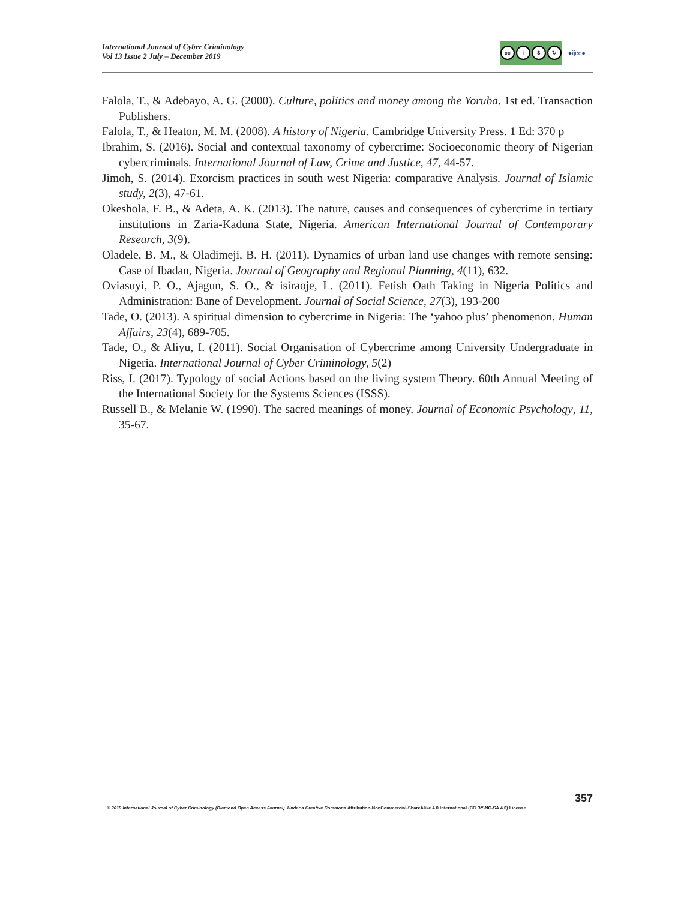International Journal of Cyber Criminology
Vol 13 Issue 2 July – December 2019
cc i $ ↻
●ijcc●
Falola, T., & Adebayo, A. G. (2000). Culture, politics and money among the Yoruba. 1st ed. Transaction Publishers.
Falola, T., & Heaton, M. M. (2008). A history of Nigeria. Cambridge University Press. 1 Ed: 370 p
Ibrahim, S. (2016). Social and contextual taxonomy of cybercrime: Socioeconomic theory of Nigerian cybercriminals. International Journal of Law, Crime and Justice, 47, 44-57.
Jimoh, S. (2014). Exorcism practices in south west Nigeria: comparative Analysis. Journal of Islamic study, 2(3), 47-61.
Okeshola, F. B., & Adeta, A. K. (2013). The nature, causes and consequences of cybercrime in tertiary institutions in Zaria-Kaduna State, Nigeria. American International Journal of Contemporary Research, 3(9).
Oladele, B. M., & Oladimeji, B. H. (2011). Dynamics of urban land use changes with remote sensing: Case of Ibadan, Nigeria. Journal of Geography and Regional Planning, 4(11), 632.
Oviasuyi, P. O., Ajagun, S. O., & isiraoje, L. (2011). Fetish Oath Taking in Nigeria Politics and Administration: Bane of Development. Journal of Social Science, 27(3), 193-200
Tade, O. (2013). A spiritual dimension to cybercrime in Nigeria: The ‘yahoo plus’ phenomenon. Human Affairs, 23(4), 689-705.
Tade, O., & Aliyu, I. (2011). Social Organisation of Cybercrime among University Undergraduate in Nigeria. International Journal of Cyber Criminology, 5(2)
Riss, I. (2017). Typology of social Actions based on the living system Theory. 60th Annual Meeting of the International Society for the Systems Sciences (ISSS).
Russell B., & Melanie W. (1990). The sacred meanings of money. Journal of Economic Psychology, 11, 35-67.
357
© 2019 International Journal of Cyber Criminology (Diamond Open Access Journal). Under a Creative Commons Attribution-NonCommercial-ShareAlike 4.0 International (CC BY-NC-SA 4.0) License